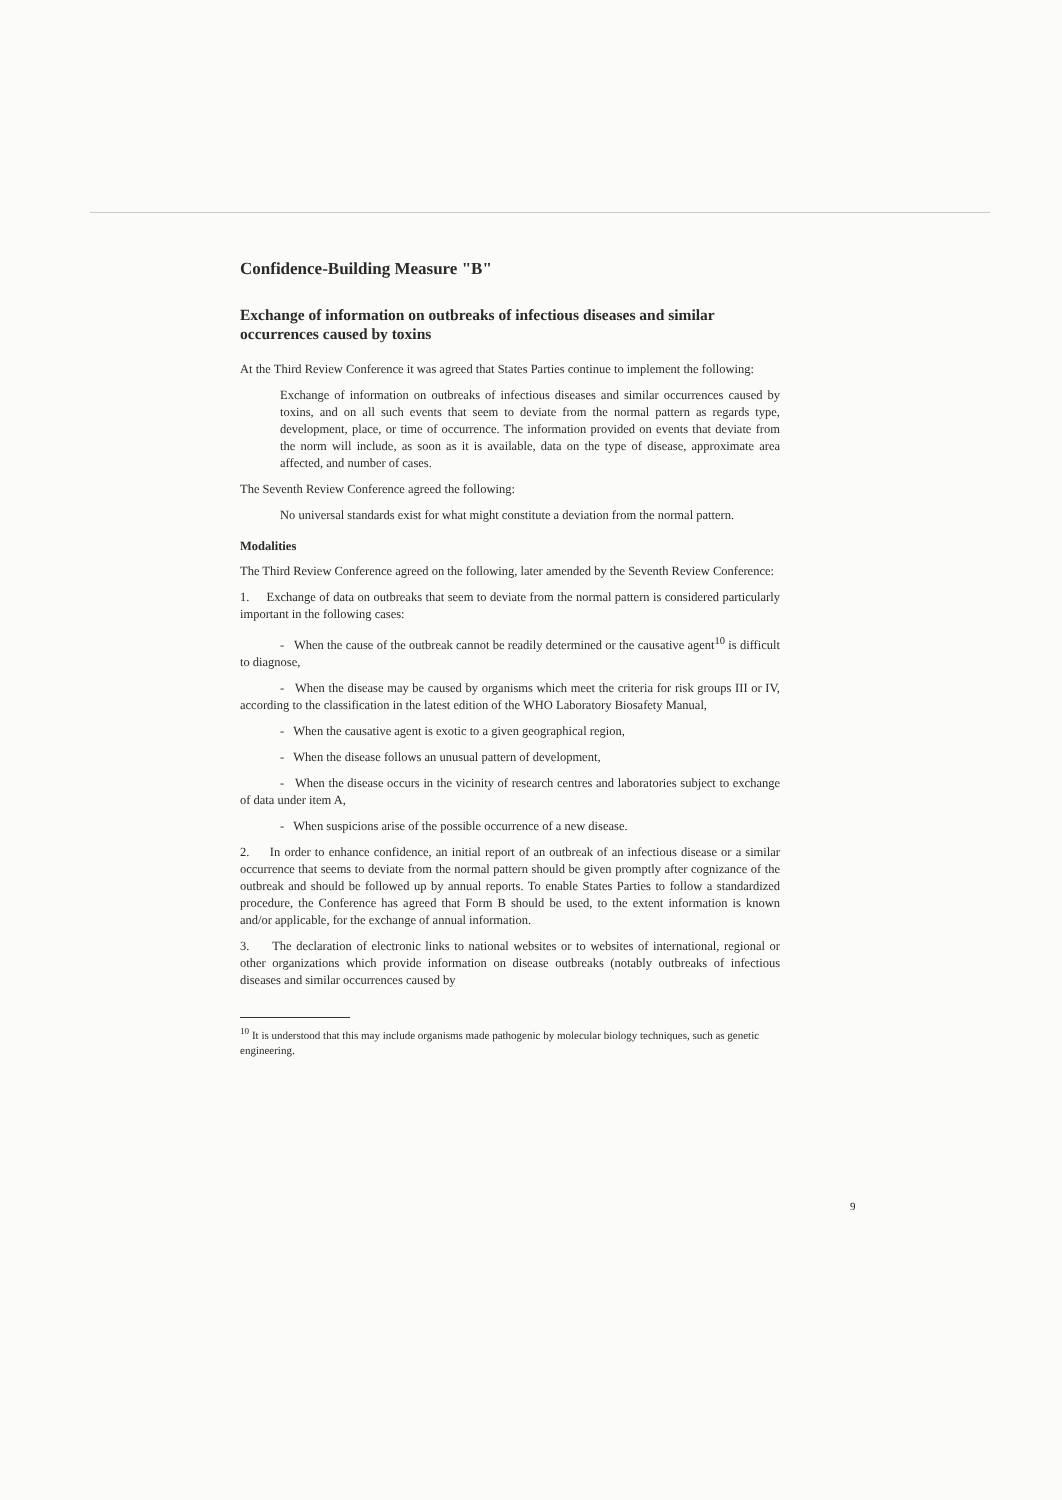Confidence-Building Measure "B"
Exchange of information on outbreaks of infectious diseases and similar occurrences caused by toxins
At the Third Review Conference it was agreed that States Parties continue to implement the following:
Exchange of information on outbreaks of infectious diseases and similar occurrences caused by toxins, and on all such events that seem to deviate from the normal pattern as regards type, development, place, or time of occurrence. The information provided on events that deviate from the norm will include, as soon as it is available, data on the type of disease, approximate area affected, and number of cases.
The Seventh Review Conference agreed the following:
No universal standards exist for what might constitute a deviation from the normal pattern.
Modalities
The Third Review Conference agreed on the following, later amended by the Seventh Review Conference:
1. Exchange of data on outbreaks that seem to deviate from the normal pattern is considered particularly important in the following cases:
- When the cause of the outbreak cannot be readily determined or the causative agent<sup>10</sup> is difficult to diagnose,
- When the disease may be caused by organisms which meet the criteria for risk groups III or IV, according to the classification in the latest edition of the WHO Laboratory Biosafety Manual,
- When the causative agent is exotic to a given geographical region,
- When the disease follows an unusual pattern of development,
- When the disease occurs in the vicinity of research centres and laboratories subject to exchange of data under item A,
- When suspicions arise of the possible occurrence of a new disease.
2. In order to enhance confidence, an initial report of an outbreak of an infectious disease or a similar occurrence that seems to deviate from the normal pattern should be given promptly after cognizance of the outbreak and should be followed up by annual reports. To enable States Parties to follow a standardized procedure, the Conference has agreed that Form B should be used, to the extent information is known and/or applicable, for the exchange of annual information.
3. The declaration of electronic links to national websites or to websites of international, regional or other organizations which provide information on disease outbreaks (notably outbreaks of infectious diseases and similar occurrences caused by
<sup>10</sup> It is understood that this may include organisms made pathogenic by molecular biology techniques, such as genetic engineering.
9